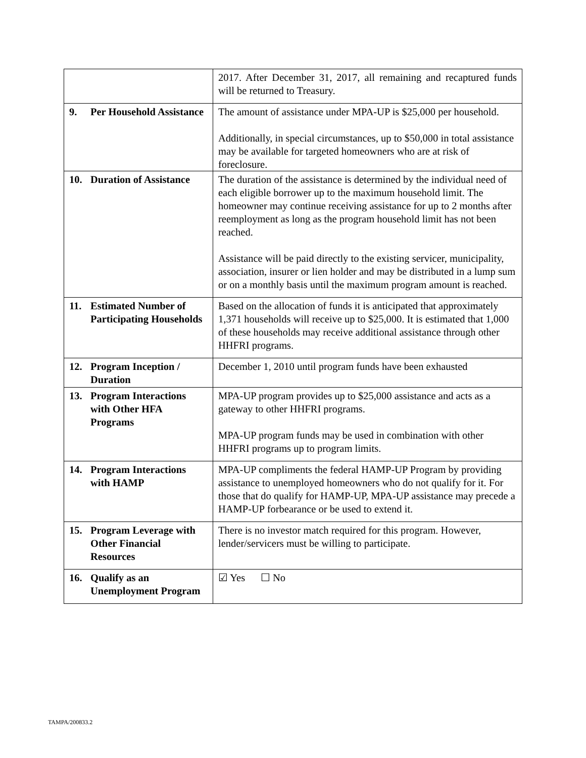| | 2017. After December 31, 2017, all remaining and recaptured funds will be returned to Treasury. |
| 9. Per Household Assistance | The amount of assistance under MPA-UP is $25,000 per household. Additionally, in special circumstances, up to $50,000 in total assistance may be available for targeted homeowners who are at risk of foreclosure. |
| 10. Duration of Assistance | The duration of the assistance is determined by the individual need of each eligible borrower up to the maximum household limit. The homeowner may continue receiving assistance for up to 2 months after reemployment as long as the program household limit has not been reached. Assistance will be paid directly to the existing servicer, municipality, association, insurer or lien holder and may be distributed in a lump sum or on a monthly basis until the maximum program amount is reached. |
| 11. Estimated Number of Participating Households | Based on the allocation of funds it is anticipated that approximately 1,371 households will receive up to $25,000. It is estimated that 1,000 of these households may receive additional assistance through other HHFRI programs. |
| 12. Program Inception / Duration | December 1, 2010 until program funds have been exhausted |
| 13. Program Interactions with Other HFA Programs | MPA-UP program provides up to $25,000 assistance and acts as a gateway to other HHFRI programs. MPA-UP program funds may be used in combination with other HHFRI programs up to program limits. |
| 14. Program Interactions with HAMP | MPA-UP compliments the federal HAMP-UP Program by providing assistance to unemployed homeowners who do not qualify for it. For those that do qualify for HAMP-UP, MPA-UP assistance may precede a HAMP-UP forbearance or be used to extend it. |
| 15. Program Leverage with Other Financial Resources | There is no investor match required for this program. However, lender/servicers must be willing to participate. |
| 16. Qualify as an Unemployment Program | ☑ Yes ☐ No |
TAMPA/200833.2